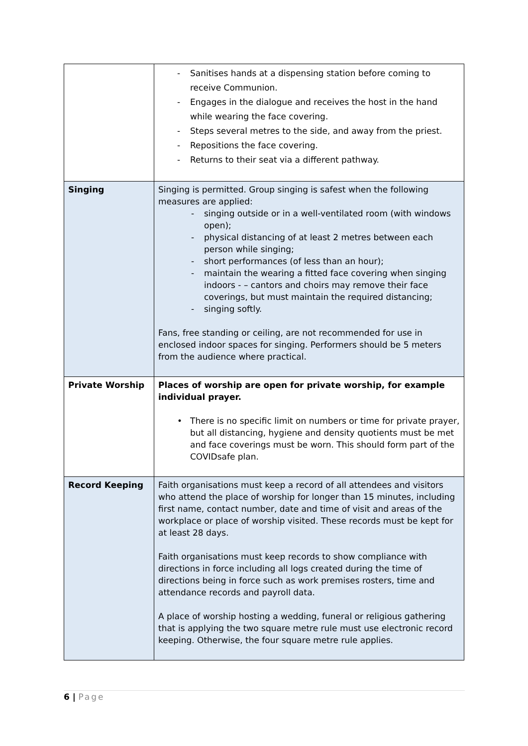| | - Sanitises hands at a dispensing station before coming to receive Communion. - Engages in the dialogue and receives the host in the hand while wearing the face covering. - Steps several metres to the side, and away from the priest. - Repositions the face covering. - Returns to their seat via a different pathway. |
| Singing | Singing is permitted. Group singing is safest when the following measures are applied: - singing outside or in a well-ventilated room (with windows open); - physical distancing of at least 2 metres between each person while singing; - short performances (of less than an hour); - maintain the wearing a fitted face covering when singing indoors - – cantors and choirs may remove their face coverings, but must maintain the required distancing; - singing softly. Fans, free standing or ceiling, are not recommended for use in enclosed indoor spaces for singing. Performers should be 5 meters from the audience where practical. |
| Private Worship | Places of worship are open for private worship, for example individual prayer. • There is no specific limit on numbers or time for private prayer, but all distancing, hygiene and density quotients must be met and face coverings must be worn. This should form part of the COVIDsafe plan. |
| Record Keeping | Faith organisations must keep a record of all attendees and visitors who attend the place of worship for longer than 15 minutes, including first name, contact number, date and time of visit and areas of the workplace or place of worship visited. These records must be kept for at least 28 days. Faith organisations must keep records to show compliance with directions in force including all logs created during the time of directions being in force such as work premises rosters, time and attendance records and payroll data. A place of worship hosting a wedding, funeral or religious gathering that is applying the two square metre rule must use electronic record keeping. Otherwise, the four square metre rule applies. |
6 | Page